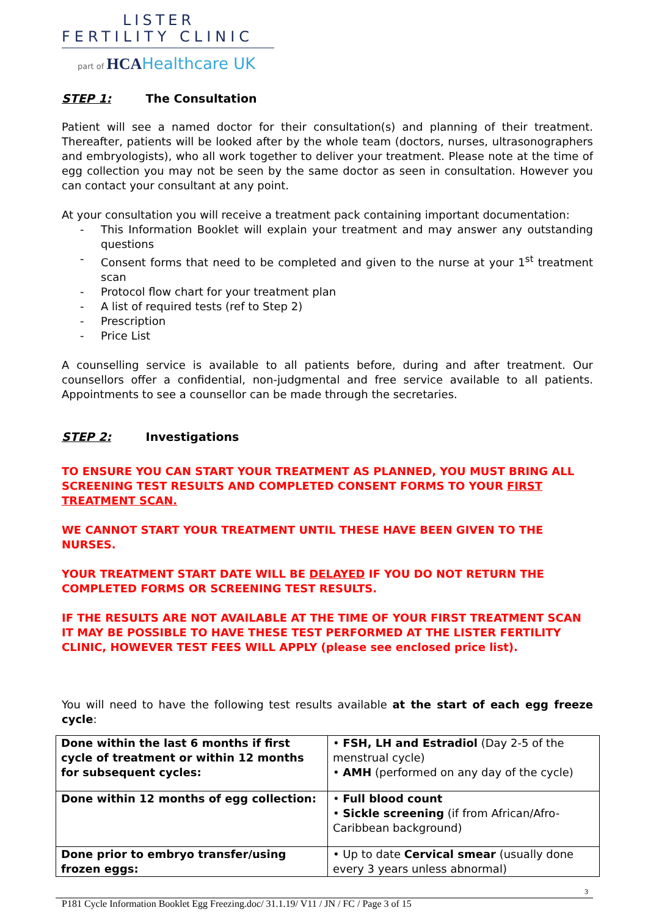LISTER
FERTILITY CLINIC
part of HCA Healthcare UK
STEP 1: The Consultation
Patient will see a named doctor for their consultation(s) and planning of their treatment. Thereafter, patients will be looked after by the whole team (doctors, nurses, ultrasonographers and embryologists), who all work together to deliver your treatment. Please note at the time of egg collection you may not be seen by the same doctor as seen in consultation. However you can contact your consultant at any point.
At your consultation you will receive a treatment pack containing important documentation:
- This Information Booklet will explain your treatment and may answer any outstanding questions
- Consent forms that need to be completed and given to the nurse at your 1<sup>st</sup> treatment scan
- Protocol flow chart for your treatment plan
- A list of required tests (ref to Step 2)
- Prescription
- Price List
A counselling service is available to all patients before, during and after treatment. Our counsellors offer a confidential, non-judgmental and free service available to all patients. Appointments to see a counsellor can be made through the secretaries.
STEP 2: Investigations
TO ENSURE YOU CAN START YOUR TREATMENT AS PLANNED, YOU MUST BRING ALL SCREENING TEST RESULTS AND COMPLETED CONSENT FORMS TO YOUR FIRST TREATMENT SCAN.
WE CANNOT START YOUR TREATMENT UNTIL THESE HAVE BEEN GIVEN TO THE NURSES.
YOUR TREATMENT START DATE WILL BE DELAYED IF YOU DO NOT RETURN THE COMPLETED FORMS OR SCREENING TEST RESULTS.
IF THE RESULTS ARE NOT AVAILABLE AT THE TIME OF YOUR FIRST TREATMENT SCAN IT MAY BE POSSIBLE TO HAVE THESE TEST PERFORMED AT THE LISTER FERTILITY CLINIC, HOWEVER TEST FEES WILL APPLY (please see enclosed price list).
You will need to have the following test results available at the start of each egg freeze cycle:
| Done within the last 6 months if first cycle of treatment or within 12 months for subsequent cycles: | • FSH, LH and Estradiol (Day 2-5 of the menstrual cycle) • AMH (performed on any day of the cycle) |
| Done within 12 months of egg collection: | • Full blood count • Sickle screening (if from African/Afro-Caribbean background) |
| Done prior to embryo transfer/using frozen eggs: | • Up to date Cervical smear (usually done every 3 years unless abnormal) |
3
P181 Cycle Information Booklet Egg Freezing.doc/ 31.1.19/ V11 / JN / FC / Page 3 of 15